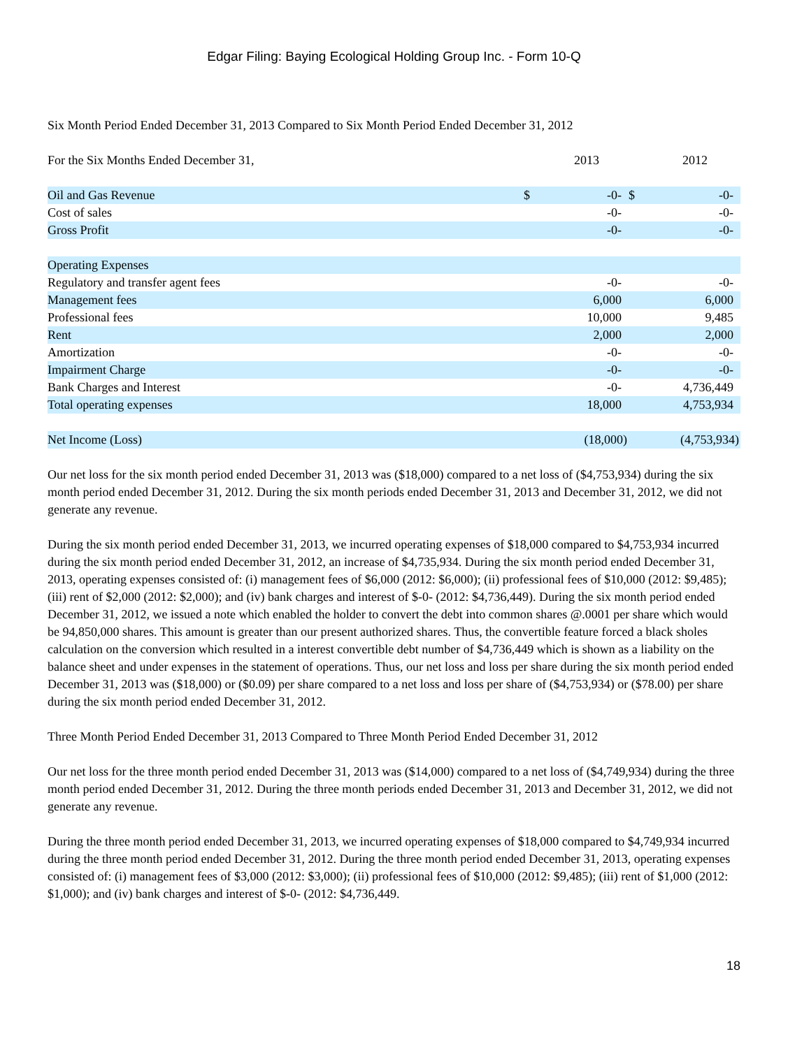Edgar Filing: Baying Ecological Holding Group Inc. - Form 10-Q
Six Month Period Ended December 31, 2013 Compared to Six Month Period Ended December 31, 2012
| For the Six Months Ended December 31, | | 2013 | | 2012 |
| Oil and Gas Revenue | $ | -0- | $ | -0- |
| Cost of sales | | -0- | | -0- |
| Gross Profit | | -0- | | -0- |
| Operating Expenses | | | | |
| Regulatory and transfer agent fees | | -0- | | -0- |
| Management fees | | 6,000 | | 6,000 |
| Professional fees | | 10,000 | | 9,485 |
| Rent | | 2,000 | | 2,000 |
| Amortization | | -0- | | -0- |
| Impairment Charge | | -0- | | -0- |
| Bank Charges and Interest | | -0- | | 4,736,449 |
| Total operating expenses | | 18,000 | | 4,753,934 |
| Net Income (Loss) | | (18,000) | | (4,753,934) |
Our net loss for the six month period ended December 31, 2013 was ($18,000) compared to a net loss of ($4,753,934) during the six month period ended December 31, 2012. During the six month periods ended December 31, 2013 and December 31, 2012, we did not generate any revenue.
During the six month period ended December 31, 2013, we incurred operating expenses of $18,000 compared to $4,753,934 incurred during the six month period ended December 31, 2012, an increase of $4,735,934. During the six month period ended December 31, 2013, operating expenses consisted of: (i) management fees of $6,000 (2012: $6,000); (ii) professional fees of $10,000 (2012: $9,485); (iii) rent of $2,000 (2012: $2,000); and (iv) bank charges and interest of $-0- (2012: $4,736,449). During the six month period ended December 31, 2012, we issued a note which enabled the holder to convert the debt into common shares @.0001 per share which would be 94,850,000 shares. This amount is greater than our present authorized shares. Thus, the convertible feature forced a black sholes calculation on the conversion which resulted in a interest convertible debt number of $4,736,449 which is shown as a liability on the balance sheet and under expenses in the statement of operations. Thus, our net loss and loss per share during the six month period ended December 31, 2013 was ($18,000) or ($0.09) per share compared to a net loss and loss per share of ($4,753,934) or ($78.00) per share during the six month period ended December 31, 2012.
Three Month Period Ended December 31, 2013 Compared to Three Month Period Ended December 31, 2012
Our net loss for the three month period ended December 31, 2013 was ($14,000) compared to a net loss of ($4,749,934) during the three month period ended December 31, 2012. During the three month periods ended December 31, 2013 and December 31, 2012, we did not generate any revenue.
During the three month period ended December 31, 2013, we incurred operating expenses of $18,000 compared to $4,749,934 incurred during the three month period ended December 31, 2012. During the three month period ended December 31, 2013, operating expenses consisted of: (i) management fees of $3,000 (2012: $3,000); (ii) professional fees of $10,000 (2012: $9,485); (iii) rent of $1,000 (2012: $1,000); and (iv) bank charges and interest of $-0- (2012: $4,736,449.
18